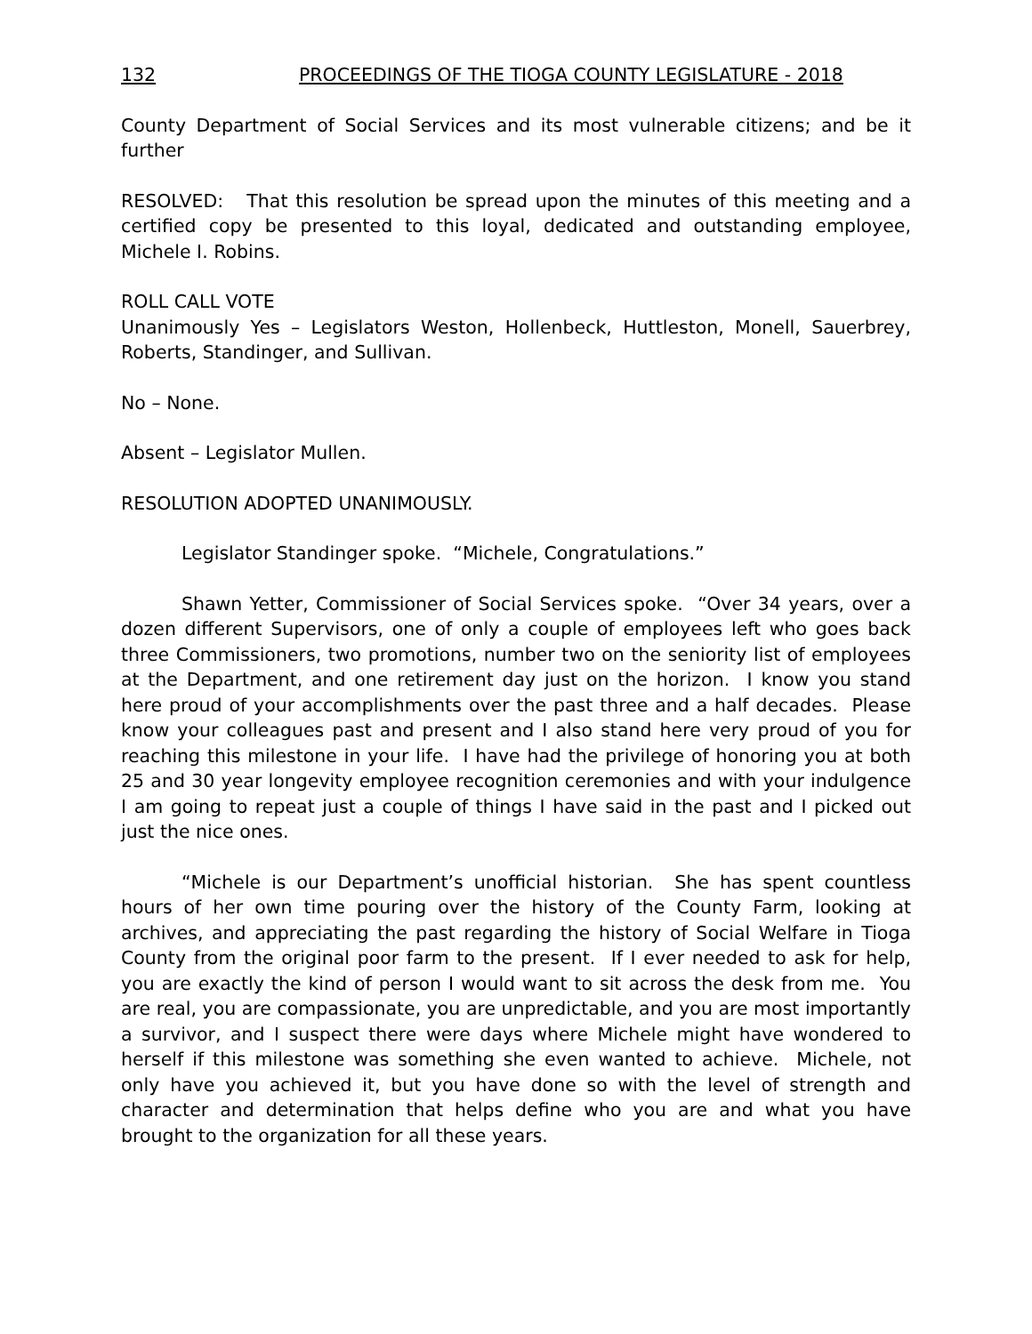132 PROCEEDINGS OF THE TIOGA COUNTY LEGISLATURE - 2018
County Department of Social Services and its most vulnerable citizens; and be it further
RESOLVED: That this resolution be spread upon the minutes of this meeting and a certified copy be presented to this loyal, dedicated and outstanding employee, Michele I. Robins.
ROLL CALL VOTE
Unanimously Yes – Legislators Weston, Hollenbeck, Huttleston, Monell, Sauerbrey, Roberts, Standinger, and Sullivan.
No – None.
Absent – Legislator Mullen.
RESOLUTION ADOPTED UNANIMOUSLY.
Legislator Standinger spoke. “Michele, Congratulations.”
Shawn Yetter, Commissioner of Social Services spoke. “Over 34 years, over a dozen different Supervisors, one of only a couple of employees left who goes back three Commissioners, two promotions, number two on the seniority list of employees at the Department, and one retirement day just on the horizon. I know you stand here proud of your accomplishments over the past three and a half decades. Please know your colleagues past and present and I also stand here very proud of you for reaching this milestone in your life. I have had the privilege of honoring you at both 25 and 30 year longevity employee recognition ceremonies and with your indulgence I am going to repeat just a couple of things I have said in the past and I picked out just the nice ones.
“Michele is our Department’s unofficial historian. She has spent countless hours of her own time pouring over the history of the County Farm, looking at archives, and appreciating the past regarding the history of Social Welfare in Tioga County from the original poor farm to the present. If I ever needed to ask for help, you are exactly the kind of person I would want to sit across the desk from me. You are real, you are compassionate, you are unpredictable, and you are most importantly a survivor, and I suspect there were days where Michele might have wondered to herself if this milestone was something she even wanted to achieve. Michele, not only have you achieved it, but you have done so with the level of strength and character and determination that helps define who you are and what you have brought to the organization for all these years.